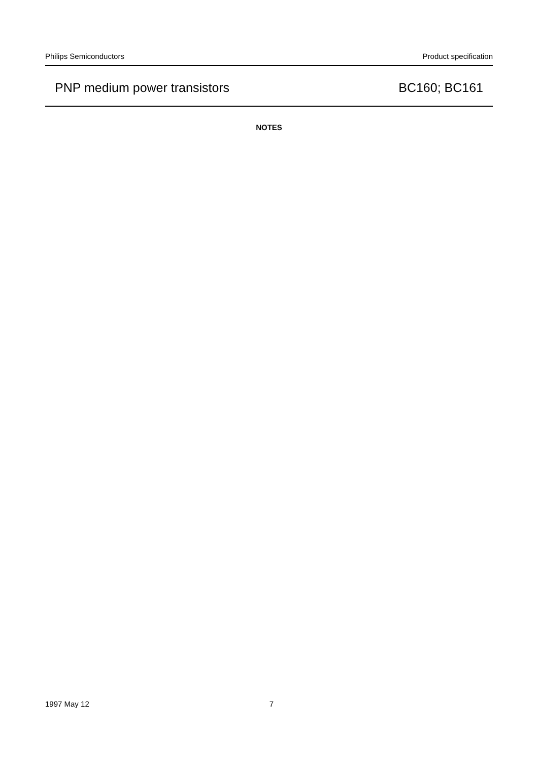Philips Semiconductors Product specification
PNP medium power transistors BC160; BC161
NOTES
1997 May 12 7